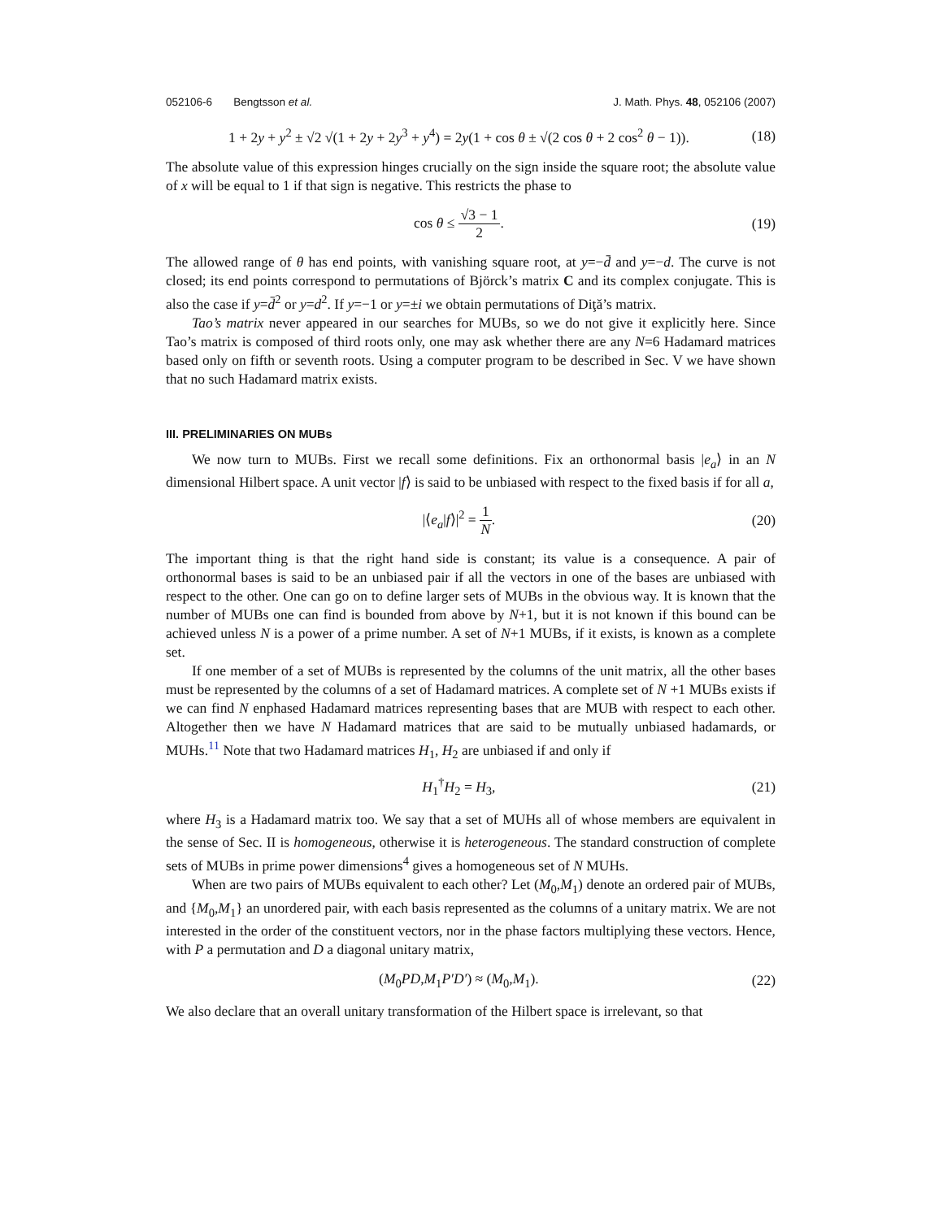052106-6 Bengtsson et al. J. Math. Phys. 48, 052106 (2007)
1 + 2y + y<sup>2</sup> ± √2 √(1 + 2y + 2y<sup>3</sup> + y<sup>4</sup>) = 2y(1 + cos θ ± √(2 cos θ + 2 cos<sup>2</sup> θ − 1)). (18)
The absolute value of this expression hinges crucially on the sign inside the square root; the absolute value of x will be equal to 1 if that sign is negative. This restricts the phase to
cos θ ≤ √3 − 1 2. (19)
The allowed range of θ has end points, with vanishing square root, at y=−d̄ and y=−d. The curve is not closed; its end points correspond to permutations of Björck’s matrix C and its complex conjugate. This is also the case if y=d̄<sup>2</sup> or y=d<sup>2</sup>. If y=−1 or y=±i we obtain permutations of Diţă’s matrix.
Tao’s matrix never appeared in our searches for MUBs, so we do not give it explicitly here. Since Tao’s matrix is composed of third roots only, one may ask whether there are any N=6 Hadamard matrices based only on fifth or seventh roots. Using a computer program to be described in Sec. V we have shown that no such Hadamard matrix exists.
III. PRELIMINARIES ON MUBs
We now turn to MUBs. First we recall some definitions. Fix an orthonormal basis |e<sub>a</sub>⟩ in an N dimensional Hilbert space. A unit vector |f⟩ is said to be unbiased with respect to the fixed basis if for all a,
|⟨e<sub>a</sub>|f⟩|<sup>2</sup> = 1 N. (20)
The important thing is that the right hand side is constant; its value is a consequence. A pair of orthonormal bases is said to be an unbiased pair if all the vectors in one of the bases are unbiased with respect to the other. One can go on to define larger sets of MUBs in the obvious way. It is known that the number of MUBs one can find is bounded from above by N+1, but it is not known if this bound can be achieved unless N is a power of a prime number. A set of N+1 MUBs, if it exists, is known as a complete set.
If one member of a set of MUBs is represented by the columns of the unit matrix, all the other bases must be represented by the columns of a set of Hadamard matrices. A complete set of N +1 MUBs exists if we can find N enphased Hadamard matrices representing bases that are MUB with respect to each other. Altogether then we have N Hadamard matrices that are said to be mutually unbiased hadamards, or MUHs.<sup>11</sup> Note that two Hadamard matrices H<sub>1</sub>, H<sub>2</sub> are unbiased if and only if
H<sub>1</sub><sup>†</sup>H<sub>2</sub> = H<sub>3</sub>, (21)
where H<sub>3</sub> is a Hadamard matrix too. We say that a set of MUHs all of whose members are equivalent in the sense of Sec. II is homogeneous, otherwise it is heterogeneous. The standard construction of complete sets of MUBs in prime power dimensions<sup>4</sup> gives a homogeneous set of N MUHs.
When are two pairs of MUBs equivalent to each other? Let (M<sub>0</sub>,M<sub>1</sub>) denote an ordered pair of MUBs, and {M<sub>0</sub>,M<sub>1</sub>} an unordered pair, with each basis represented as the columns of a unitary matrix. We are not interested in the order of the constituent vectors, nor in the phase factors multiplying these vectors. Hence, with P a permutation and D a diagonal unitary matrix,
(M<sub>0</sub>PD,M<sub>1</sub>P′D′) ≈ (M<sub>0</sub>,M<sub>1</sub>). (22)
We also declare that an overall unitary transformation of the Hilbert space is irrelevant, so that